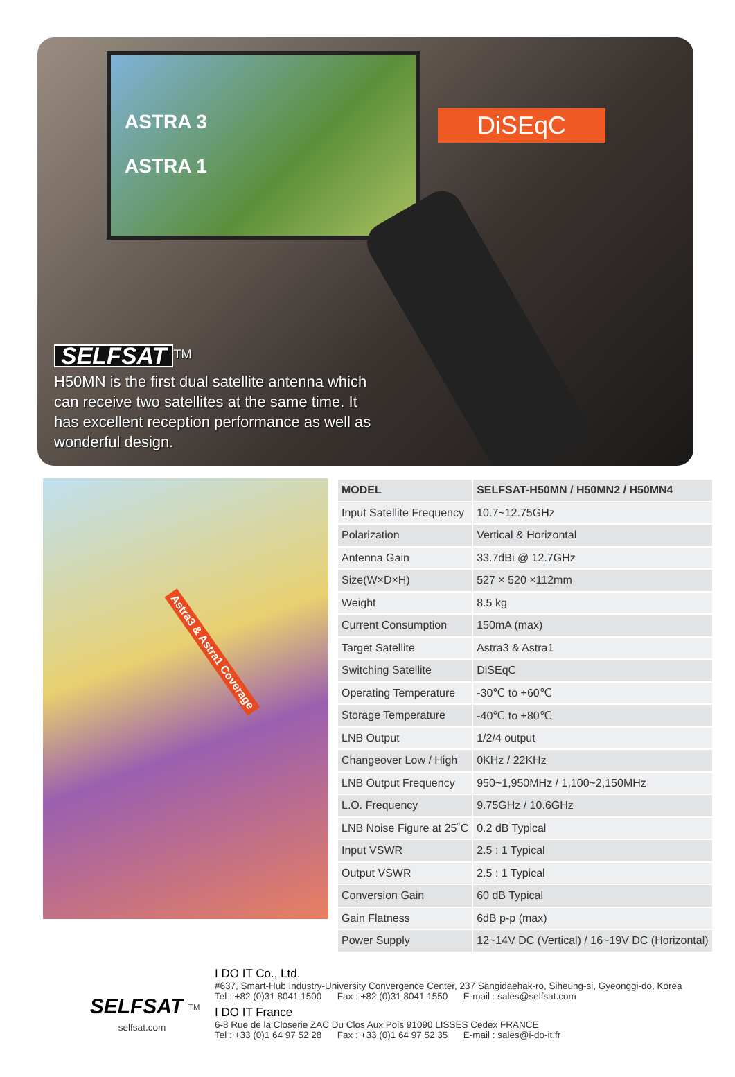ASTRA 3
ASTRA 1
DiSEqC
SELFSAT
<sup>TM</sup>
H50MN is the first dual satellite antenna which can receive two satellites at the same time. It has excellent reception performance as well as wonderful design.
Astra3 & Astra1 Coverage
| MODEL | SELFSAT-H50MN / H50MN2 / H50MN4 |
| --- | --- |
| Input Satellite Frequency | 10.7~12.75GHz |
| Polarization | Vertical & Horizontal |
| Antenna Gain | 33.7dBi @ 12.7GHz |
| Size(W×D×H) | 527 × 520 ×112mm |
| Weight | 8.5 kg |
| Current Consumption | 150mA (max) |
| Target Satellite | Astra3 & Astra1 |
| Switching Satellite | DiSEqC |
| Operating Temperature | -30℃ to +60℃ |
| Storage Temperature | -40℃ to +80℃ |
| LNB Output | 1/2/4 output |
| Changeover Low / High | 0KHz / 22KHz |
| LNB Output Frequency | 950~1,950MHz / 1,100~2,150MHz |
| L.O. Frequency | 9.75GHz / 10.6GHz |
| LNB Noise Figure at 25˚C | 0.2 dB Typical |
| Input VSWR | 2.5 : 1 Typical |
| Output VSWR | 2.5 : 1 Typical |
| Conversion Gain | 60 dB Typical |
| Gain Flatness | 6dB p-p (max) |
| Power Supply | 12~14V DC (Vertical) / 16~19V DC (Horizontal) |
SELFSAT
<sup>TM</sup>
selfsat.com
I DO IT Co., Ltd.
#637, Smart-Hub Industry-University Convergence Center, 237 Sangidaehak-ro, Siheung-si, Gyeonggi-do, Korea
Tel : +82 (0)31 8041 1500 Fax : +82 (0)31 8041 1550 E-mail : sales@selfsat.com
I DO IT France
6-8 Rue de la Closerie ZAC Du Clos Aux Pois 91090 LISSES Cedex FRANCE
Tel : +33 (0)1 64 97 52 28 Fax : +33 (0)1 64 97 52 35 E-mail : sales@i-do-it.fr